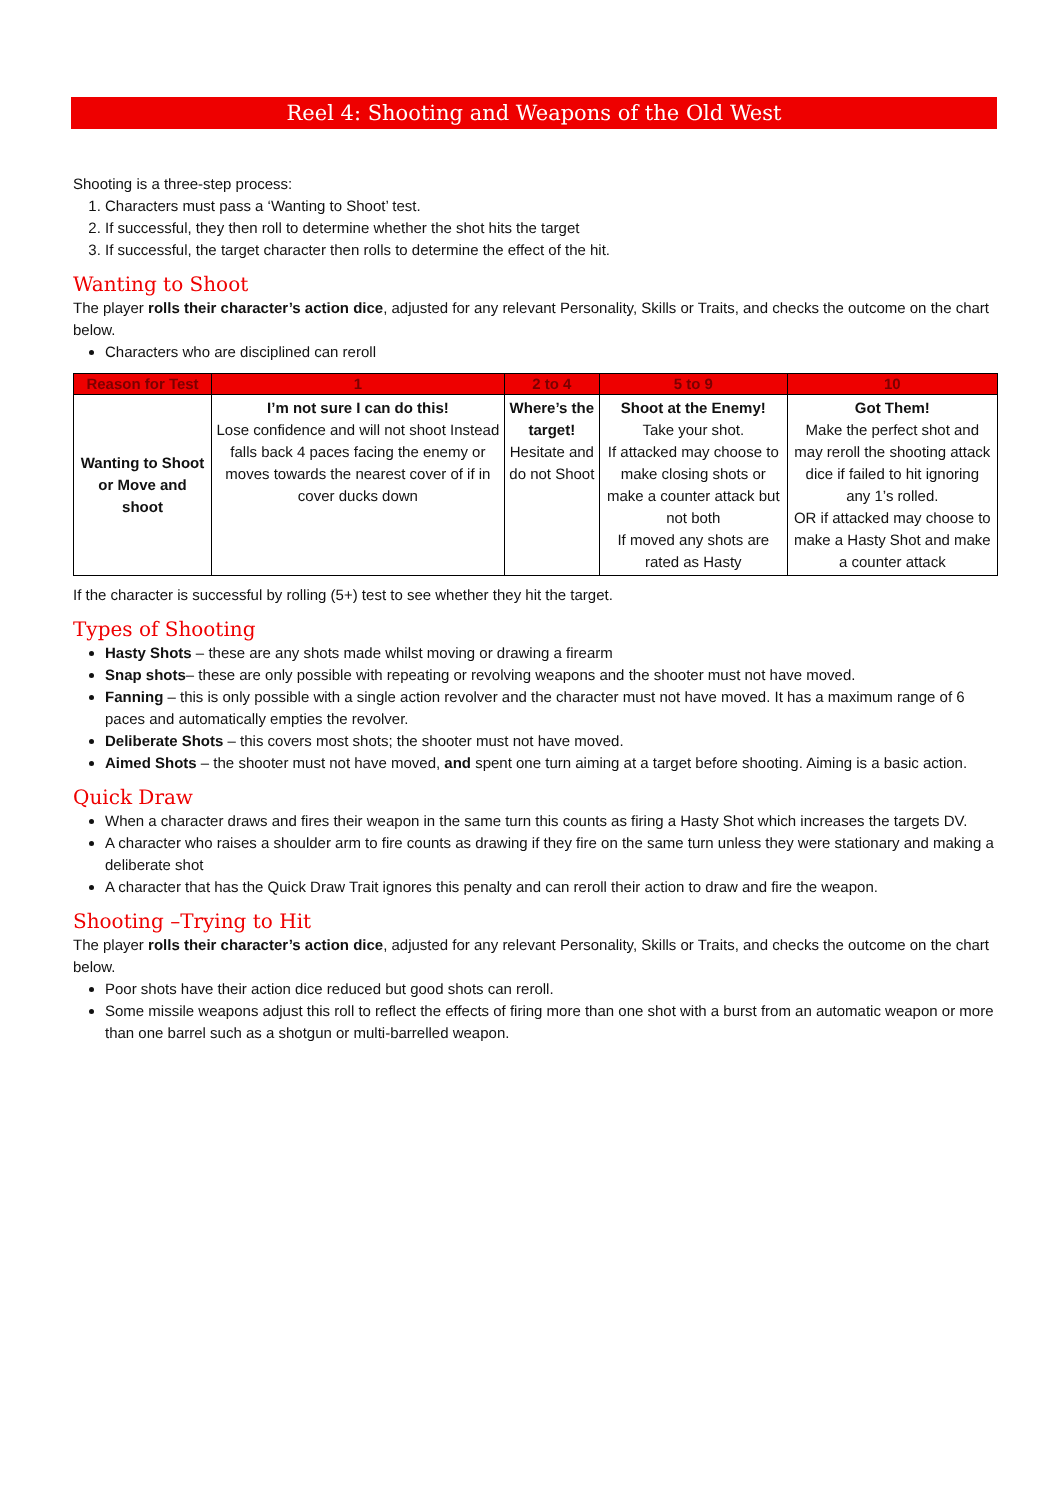Reel 4: Shooting and Weapons of the Old West
Shooting is a three-step process:
1. Characters must pass a ‘Wanting to Shoot’ test.
2. If successful, they then roll to determine whether the shot hits the target
3. If successful, the target character then rolls to determine the effect of the hit.
Wanting to Shoot
The player rolls their character’s action dice, adjusted for any relevant Personality, Skills or Traits, and checks the outcome on the chart below.
Characters who are disciplined can reroll
| Reason for Test | 1 | 2 to 4 | 5 to 9 | 10 |
| --- | --- | --- | --- | --- |
| Wanting to Shoot or Move and shoot | I’m not sure I can do this! Lose confidence and will not shoot Instead falls back 4 paces facing the enemy or moves towards the nearest cover of if in cover ducks down | Where’s the target! Hesitate and do not Shoot | Shoot at the Enemy! Take your shot. If attacked may choose to make closing shots or make a counter attack but not both If moved any shots are rated as Hasty | Got Them! Make the perfect shot and may reroll the shooting attack dice if failed to hit ignoring any 1’s rolled. OR if attacked may choose to make a Hasty Shot and make a counter attack |
If the character is successful by rolling (5+) test to see whether they hit the target.
Types of Shooting
Hasty Shots – these are any shots made whilst moving or drawing a firearm
Snap shots– these are only possible with repeating or revolving weapons and the shooter must not have moved.
Fanning – this is only possible with a single action revolver and the character must not have moved. It has a maximum range of 6 paces and automatically empties the revolver.
Deliberate Shots – this covers most shots; the shooter must not have moved.
Aimed Shots – the shooter must not have moved, and spent one turn aiming at a target before shooting. Aiming is a basic action.
Quick Draw
When a character draws and fires their weapon in the same turn this counts as firing a Hasty Shot which increases the targets DV.
A character who raises a shoulder arm to fire counts as drawing if they fire on the same turn unless they were stationary and making a deliberate shot
A character that has the Quick Draw Trait ignores this penalty and can reroll their action to draw and fire the weapon.
Shooting –Trying to Hit
The player rolls their character’s action dice, adjusted for any relevant Personality, Skills or Traits, and checks the outcome on the chart below.
Poor shots have their action dice reduced but good shots can reroll.
Some missile weapons adjust this roll to reflect the effects of firing more than one shot with a burst from an automatic weapon or more than one barrel such as a shotgun or multi-barrelled weapon.